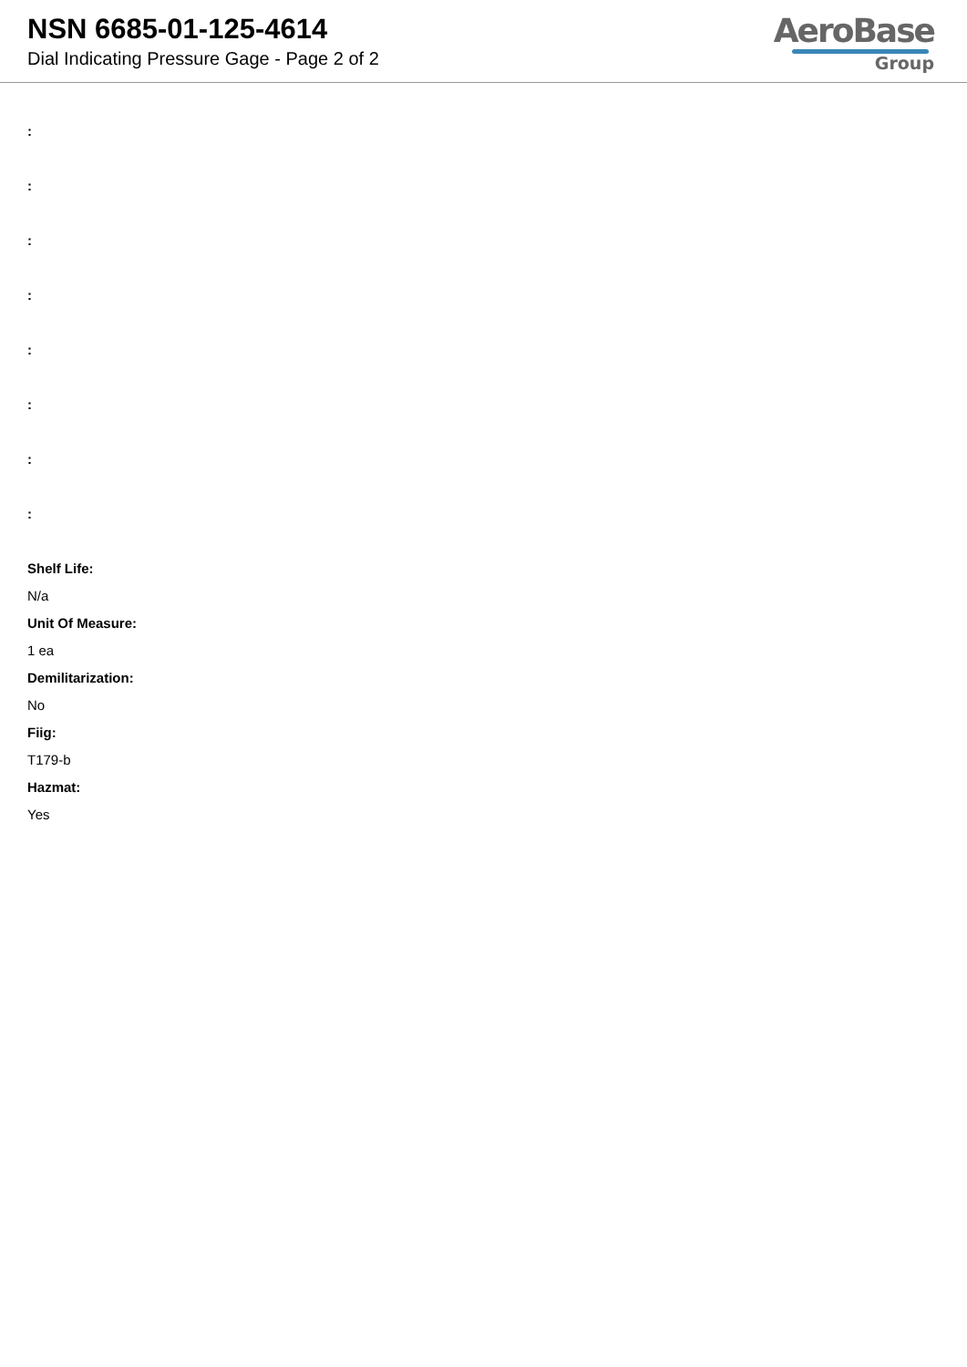NSN 6685-01-125-4614
Dial Indicating Pressure Gage - Page 2 of 2
AeroBase
Group
:
:
:
:
:
:
:
:
Shelf Life:
N/a
Unit Of Measure:
1 ea
Demilitarization:
No
Fiig:
T179-b
Hazmat:
Yes